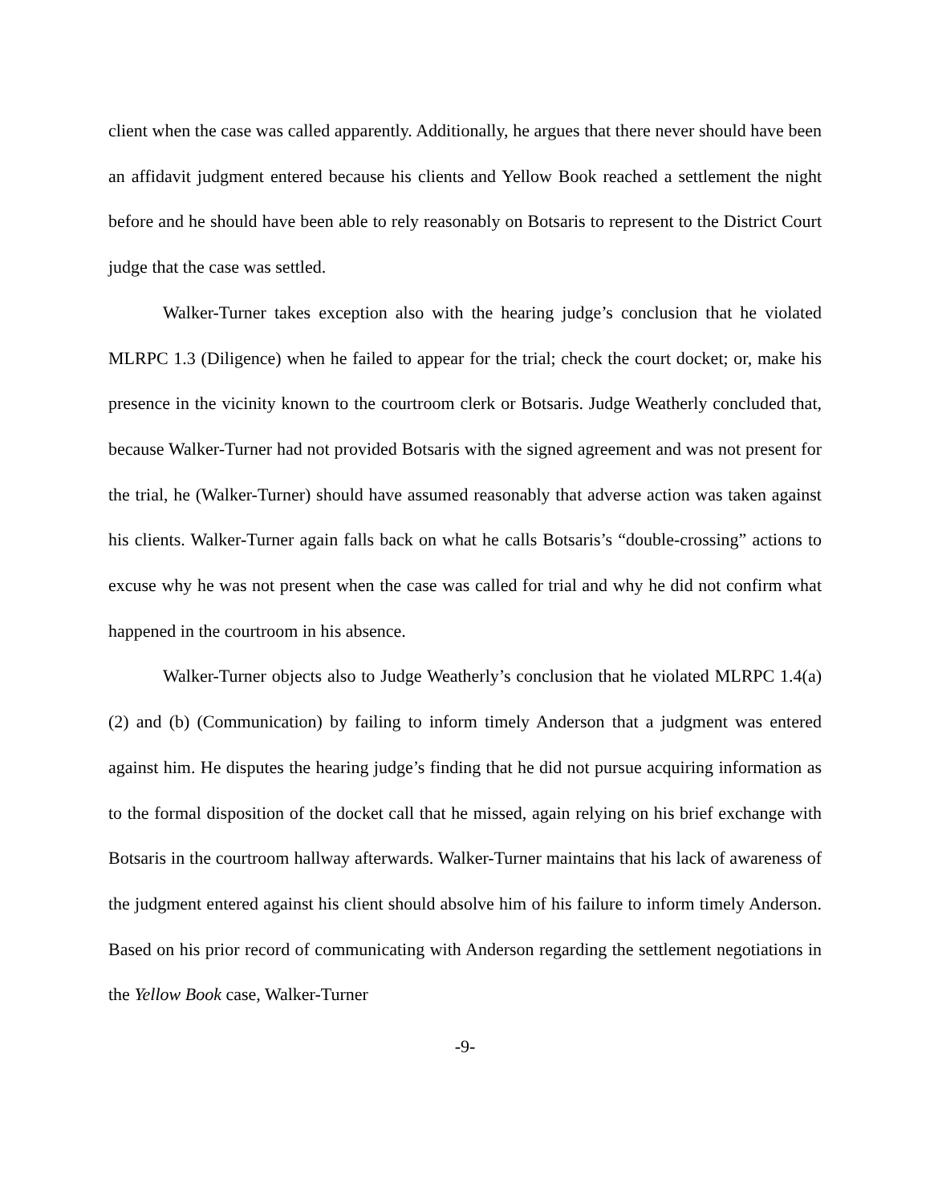client when the case was called apparently. Additionally, he argues that there never should have been an affidavit judgment entered because his clients and Yellow Book reached a settlement the night before and he should have been able to rely reasonably on Botsaris to represent to the District Court judge that the case was settled.
Walker-Turner takes exception also with the hearing judge’s conclusion that he violated MLRPC 1.3 (Diligence) when he failed to appear for the trial; check the court docket; or, make his presence in the vicinity known to the courtroom clerk or Botsaris. Judge Weatherly concluded that, because Walker-Turner had not provided Botsaris with the signed agreement and was not present for the trial, he (Walker-Turner) should have assumed reasonably that adverse action was taken against his clients. Walker-Turner again falls back on what he calls Botsaris’s “double-crossing” actions to excuse why he was not present when the case was called for trial and why he did not confirm what happened in the courtroom in his absence.
Walker-Turner objects also to Judge Weatherly’s conclusion that he violated MLRPC 1.4(a)(2) and (b) (Communication) by failing to inform timely Anderson that a judgment was entered against him. He disputes the hearing judge’s finding that he did not pursue acquiring information as to the formal disposition of the docket call that he missed, again relying on his brief exchange with Botsaris in the courtroom hallway afterwards. Walker-Turner maintains that his lack of awareness of the judgment entered against his client should absolve him of his failure to inform timely Anderson. Based on his prior record of communicating with Anderson regarding the settlement negotiations in the Yellow Book case, Walker-Turner
-9-